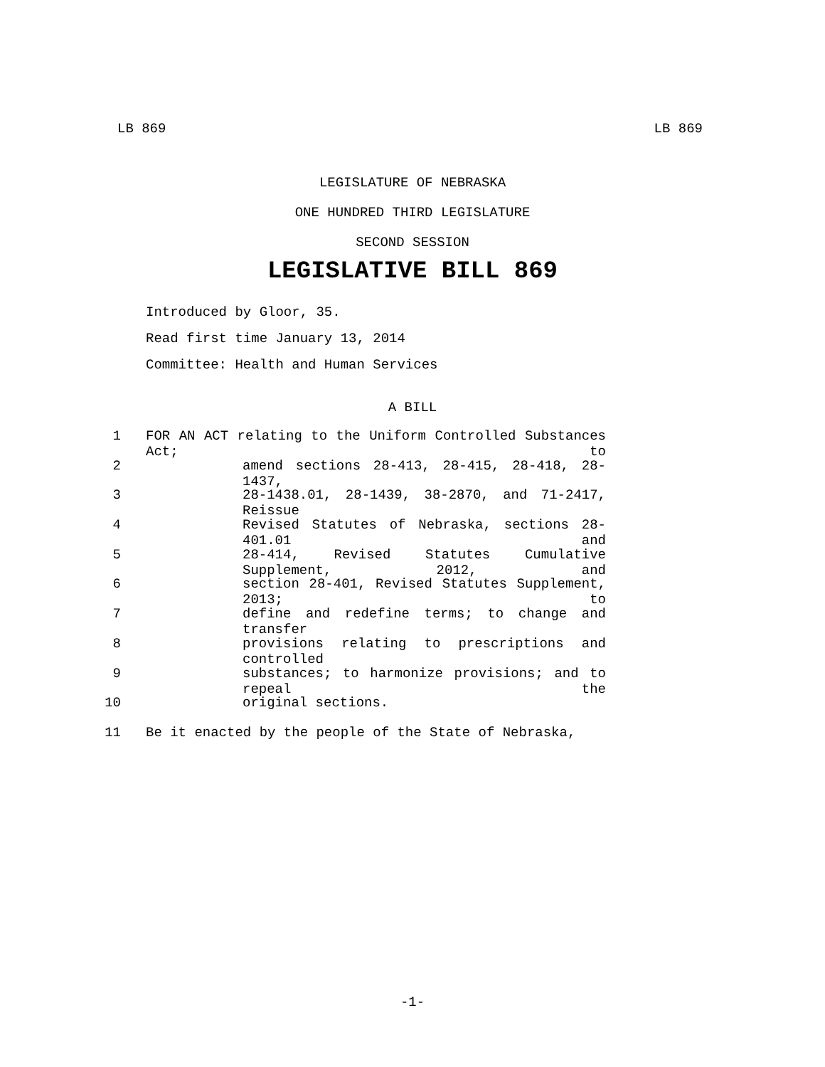LB 869 LB 869
LEGISLATURE OF NEBRASKA
ONE HUNDRED THIRD LEGISLATURE
SECOND SESSION
LEGISLATIVE BILL 869
Introduced by Gloor, 35.
Read first time January 13, 2014
Committee: Health and Human Services
A BILL
1 FOR AN ACT relating to the Uniform Controlled Substances Act; to
2 amend sections 28-413, 28-415, 28-418, 28-1437,
3 28-1438.01, 28-1439, 38-2870, and 71-2417, Reissue
4 Revised Statutes of Nebraska, sections 28-401.01 and
5 28-414, Revised Statutes Cumulative Supplement, 2012, and
6 section 28-401, Revised Statutes Supplement, 2013; to
7 define and redefine terms; to change and transfer
8 provisions relating to prescriptions and controlled
9 substances; to harmonize provisions; and to repeal the
10 original sections.
11 Be it enacted by the people of the State of Nebraska,
-1-